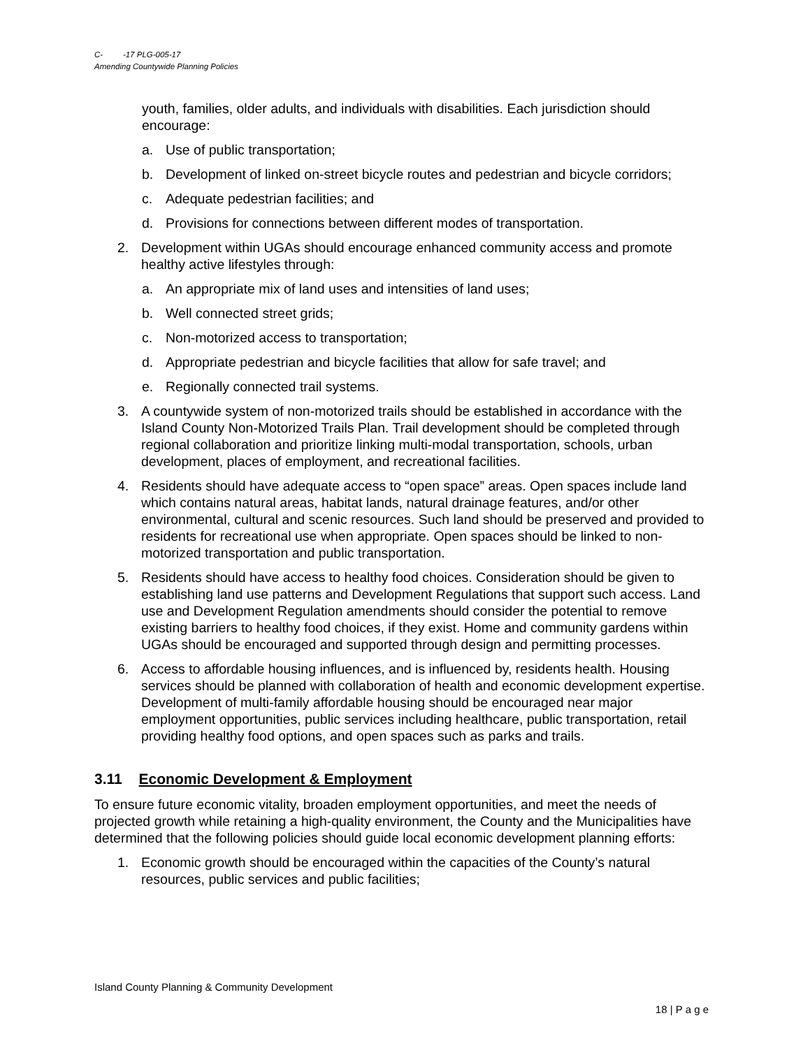C- -17 PLG-005-17
Amending Countywide Planning Policies
youth, families, older adults, and individuals with disabilities. Each jurisdiction should encourage:
a. Use of public transportation;
b. Development of linked on-street bicycle routes and pedestrian and bicycle corridors;
c. Adequate pedestrian facilities; and
d. Provisions for connections between different modes of transportation.
2. Development within UGAs should encourage enhanced community access and promote healthy active lifestyles through:
a. An appropriate mix of land uses and intensities of land uses;
b. Well connected street grids;
c. Non-motorized access to transportation;
d. Appropriate pedestrian and bicycle facilities that allow for safe travel; and
e. Regionally connected trail systems.
3. A countywide system of non-motorized trails should be established in accordance with the Island County Non-Motorized Trails Plan. Trail development should be completed through regional collaboration and prioritize linking multi-modal transportation, schools, urban development, places of employment, and recreational facilities.
4. Residents should have adequate access to “open space” areas. Open spaces include land which contains natural areas, habitat lands, natural drainage features, and/or other environmental, cultural and scenic resources. Such land should be preserved and provided to residents for recreational use when appropriate. Open spaces should be linked to non-motorized transportation and public transportation.
5. Residents should have access to healthy food choices. Consideration should be given to establishing land use patterns and Development Regulations that support such access. Land use and Development Regulation amendments should consider the potential to remove existing barriers to healthy food choices, if they exist. Home and community gardens within UGAs should be encouraged and supported through design and permitting processes.
6. Access to affordable housing influences, and is influenced by, residents health. Housing services should be planned with collaboration of health and economic development expertise. Development of multi-family affordable housing should be encouraged near major employment opportunities, public services including healthcare, public transportation, retail providing healthy food options, and open spaces such as parks and trails.
3.11 Economic Development & Employment
To ensure future economic vitality, broaden employment opportunities, and meet the needs of projected growth while retaining a high-quality environment, the County and the Municipalities have determined that the following policies should guide local economic development planning efforts:
1. Economic growth should be encouraged within the capacities of the County’s natural resources, public services and public facilities;
Island County Planning & Community Development
18 | P a g e